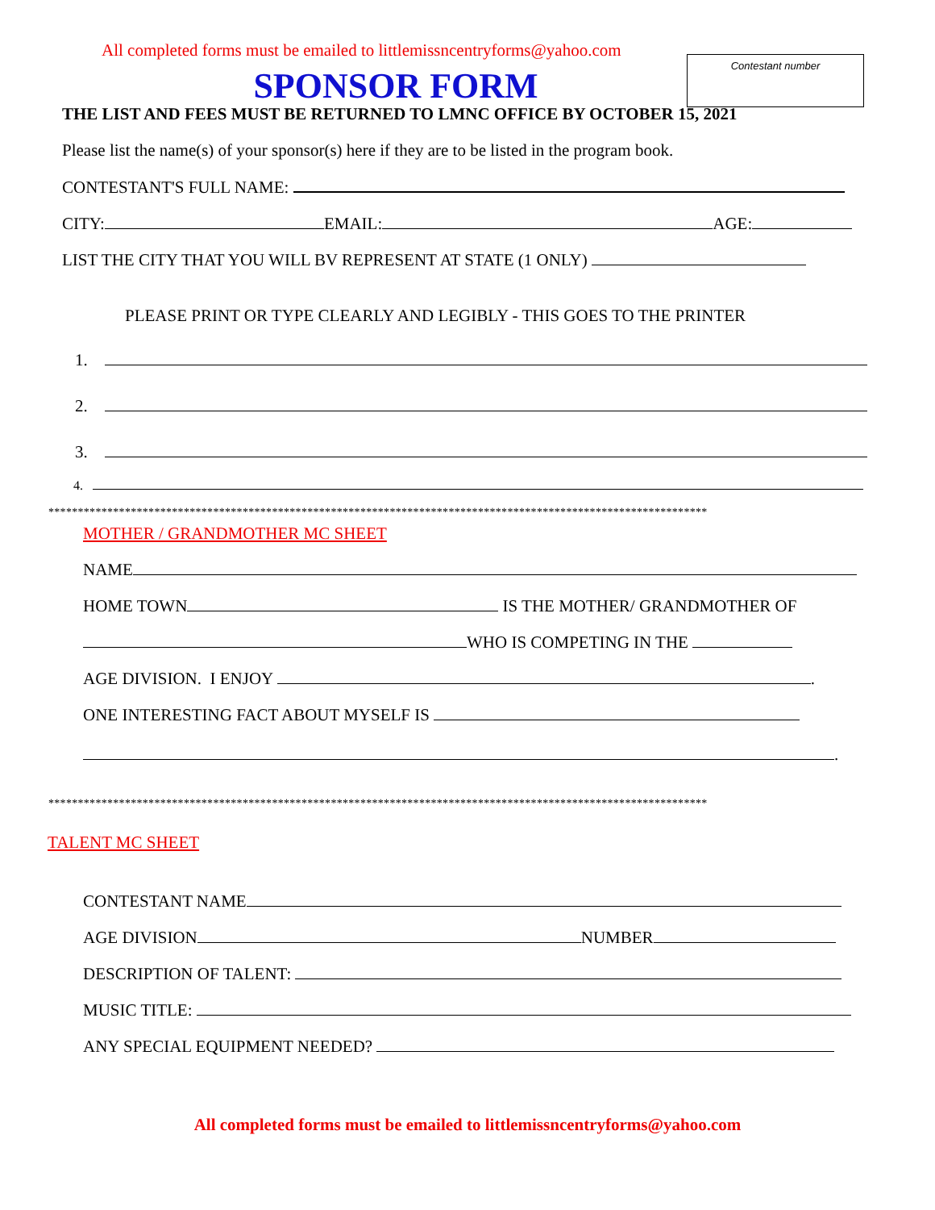All completed forms must be emailed to littlemissncentryforms@yahoo.com
SPONSOR FORM
Contestant number
THE LIST AND FEES MUST BE RETURNED TO LMNC OFFICE BY OCTOBER 15, 2021
Please list the name(s) of your sponsor(s) here if they are to be listed in the program book.
CONTESTANT'S FULL NAME:
CITY: EMAIL: AGE:
LIST THE CITY THAT YOU WILL BV REPRESENT AT STATE (1 ONLY)
PLEASE PRINT OR TYPE CLEARLY AND LEGIBLY - THIS GOES TO THE PRINTER
1.
2.
3.
4.
****************************************************************************************************************
MOTHER / GRANDMOTHER MC SHEET
NAME
HOME TOWN IS THE MOTHER/ GRANDMOTHER OF
WHO IS COMPETING IN THE
AGE DIVISION. I ENJOY .
ONE INTERESTING FACT ABOUT MYSELF IS
.
****************************************************************************************************************
TALENT MC SHEET
CONTESTANT NAME
AGE DIVISION NUMBER
DESCRIPTION OF TALENT:
MUSIC TITLE:
ANY SPECIAL EQUIPMENT NEEDED?
All completed forms must be emailed to littlemissncentryforms@yahoo.com